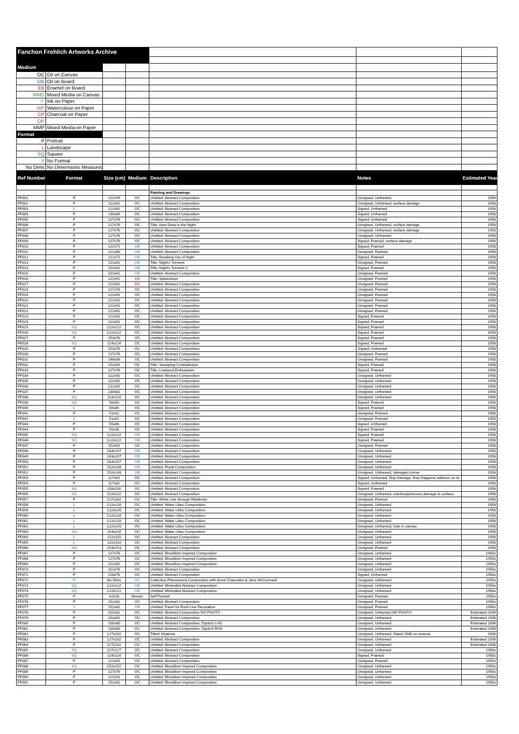| Fanchon Frohlich Artworks Archive | | | | | | |
| Medium | | | | | | |
| OC | Oil on Canvas | | | | | |
| OB | Oil on Board | | | | | |
| EB | Enamel on Board | | | | | |
| MMC | Mixed Media on Canvas | | | | | |
| IP | Ink on Paper | | | | | |
| WP | Watercolour on Paper | | | | | |
| CP | Charcoal on Paper | | | | | |
| OP | | | | | | |
| MMP | Mixed Media on Paper | | | | | |
| Format | | | | | | |
| P | Portrait | | | | | |
| L | Landscape | | | | | |
| SQ | Square | | | | | |
| X | No Format | | | | | |
| No Dims | No Dimensions Measured | | | | | |
| Ref Number | Format | Size (cm) | Medium | Description | Notes | Estimated Year |
| | | | | Painting and Drawings | | |
| FF001 | P | 122x76 | OC | Untitled: Abstract Composition | Unsigned, Unframed | 1958 |
| FF002 | P | 122x92 | OC | Untitled: Abstract Composition | Unsigned, Unframed, surface damage | 1958 |
| FF003 | L | 122x92 | OC | Untitled: Abstract Composition | Signed, Unframed | 1958 |
| FF004 | P | 130x89 | OC | Untitled: Abstract Composition | Signed, Unframed | 1958 |
| FF005 | P | 127x76 | OC | Untitled: Abstract Composition | Signed, Unframed | 1958 |
| FF006 | P | 127x76 | OC | Title: How Deep is the Night | Unsigned, Unframed, surface damage | 1958 |
| FF007 | P | 127x76 | OC | Untitled: Abstract Composition | Unsigned, Unframed, surface damage | 1958 |
| FF008 | P | 127x76 | OC | Untitled: Abstract Composition | Unsigned, Unframed | 1958 |
| FF009 | P | 127x76 | OC | Untitled: Abstract Composition | Signed, Framed, surface damage | 1958 |
| FF010 | P | 122x71 | OB | Untitled: Abstract Composition | Signed, Framed | 1958 |
| FF011 | P | 121x60 | OB | Untitled: Abstract Composition | Unsigned, Framed | 1958 |
| FF012 | P | 122x71 | OB | Title: Breaking Out of Night | Signed, Framed | 1958 |
| FF013 | P | 121x61 | OB | Title: Night's Torment | Unsigned, Framed | 1958 |
| FF014 | P | 101x61 | OB | Title: Night's Torment 2 | Signed, Framed | 1958 |
| FF015 | P | 101x61 | OB | Untitled: Abstract Composition | Unsigned, Framed | 1958 |
| FF016 | P | 122x91 | EB | Title: Spleandour | Unsigned, Framed | 1958 |
| FF017 | P | 122x91 | EB | Untitled: Abstract Composition | Unsigned, Framed | 1958 |
| FF018 | P | 127x76 | OC | Untitled: Abstract Composition | Unsigned, Framed | 1958 |
| FF019 | P | 122x91 | OC | Untitled: Abstract Composition | Unsigned, Framed | 1958 |
| FF020 | P | 122x91 | OC | Untitled: Abstract Composition | Unsigned, Framed | 1958 |
| FF021 | P | 122x91 | OC | Untitled: Abstract Composition | Unsigned, Framed | 1958 |
| FF022 | P | 122x91 | OC | Untitled: Abstract Composition | Unsigned, Framed | 1958 |
| FF023 | P | 122x91 | OC | Untitled: Abstract Composition | Signed, Framed | 1958 |
| FF024 | P | 122x91 | OC | Untitled: Abstract Composition | Signed, Framed | 1958 |
| FF025 | SQ | 122x122 | OC | Untitled: Abstract Composition | Signed, Framed | 1958 |
| FF026 | SQ | 122x122 | OC | Untitled: Abstract Composition | Signed, Framed | 1958 |
| FF027 | P | 153x76 | OC | Untitled: Abstract Composition | Signed, Framed | 1958 |
| FF028 | SQ | 114x114 | OC | Untitled: Abstract Composition | Signed, Framed | 1958 |
| FF029 | P | 153x76 | OC | Untitled: Abstract Composition | Signed, Unframed | 1958 |
| FF030 | P | 127x76 | OC | Untitled: Abstract Composition | Unsigned, Framed | 1958 |
| FF031 | P | 146x89 | OC | Untitled: Abstract Composition | Unsigned, Framed | 1958 |
| FF032 | P | 152x91 | OC | Title: Sweeping Contradiction | Signed, Framed | 1958 |
| FF033 | P | 127x76 | OC | Title: Liverpool Enthusiasm | Signed, Framed | 1958 |
| FF034 | P | 122x92 | OC | Untitled: Abstract Composition | Unsigned, Unframed | 1958 |
| FF035 | P | 122x92 | OC | Untitled: Abstract Composition | Unsigned, Unframed | 1958 |
| FF036 | P | 122x92 | OC | Untitled: Abstract Composition | Unsigned, Unframed | 1958 |
| FF037 | P | 130x81 | OC | Untitled: Abstract Composition | Unsigned, Unframed | 1958 |
| FF038 | SQ | 114x114 | OC | Untitled: Abstract Composition | Unsigned, Unframed | 1958 |
| FF039 | SQ | 50x50 | OC | Untitled: Abstract Composition | Signed, Framed | 1958 |
| FF040 | L | 55x46 | OC | Untitled: Abstract Composition | Signed, Framed | 1958 |
| FF041 | P | 51x41 | OC | Untitled: Abstract Composition | Unsigned, Framed | 1958 |
| FF042 | L | 51x41 | OC | Untitled: Abstract Composition | Unsigned, Framed | 1958 |
| FF043 | P | 55x46 | OC | Untitled: Abstract Composition | Signed, Unframed | 1958 |
| FF044 | P | 55x38 | OC | Untitled: Abstract Composition | Signed, Framed | 1958 |
| FF045 | SQ | 122x122 | OB | Untitled: Abstract Composition | Signed, Framed | 1958 |
| FF046 | SQ | 122x122 | OB | Untitled: Abstract Composition | Signed, Framed | 1958 |
| FF047 | P | 152x92 | OC | Untitled: Abstract Composition | Unsigned, Framed | 1958 |
| FF048 | P | 183x107 | OB | Untitled: Abstract Composition | Unsigned, Unframed | 1958 |
| FF049 | P | 183x107 | OB | Untitled: Abstract Composition | Unsigned, Unframed | 1958 |
| FF050 | P | 183x107 | OB | Untitled: Abstract Composition | Unsigned, Unframed | 1958 |
| FF051 | P | 152x148 | OB | Untitled: Floral Composition | Unsigned, Unframed | 1958 |
| FF052 | P | 152x148 | OB | Untitled: Abstract Composition | Unsigned, Unframed, damaged corner | 1958 |
| FF053 | P | 127x91 | OC | Untitled: Abstract Composition | Signed, Unframed, Drip Damage, Rue Daguerre address on re | 1958 |
| FF054 | P | 117x81 | OC | Untitled: Abstract Composition | Signed, Unframed | 1958 |
| FF055 | SQ | 116x116 | OC | Untitled: Abstract Composition | Signed, Framed | 1958 |
| FF056 | SQ | 122x122 | OC | Untitled: Abstract Composition | Unsigned, Unframed, cracking/pressure damage to surface | 1958 |
| FF057 | P | 127x102 | OC | Title: White Line through Rainbows | Unsigned, Framed | 1958 |
| FF058 | L | 122x120 | OC | Untitled: Water Lilies Composition | Unsigned, Unframed | 1958 |
| FF059 | L | 122x120 | OC | Untitled: Water Lilies Composition | Unsigned, Unframed | 1958 |
| FF060 | L | 122x120 | OC | Untitled: Water Lilies Composition | Unsigned, Unframed | 1958 |
| FF061 | L | 122x120 | OC | Untitled: Water Lilies Composition | Unsigned, Unframed | 1958 |
| FF062 | L | 122x120 | OC | Untitled: Water Lilies Composition | Unsigned, Unframed, hole in canvas | 1958 |
| FF063 | SQ | 114x114 | OC | Untitled: Water Lilies Composition | Unsigned, Unframed | 1958 |
| FF064 | L | 122x115 | OC | Untitled: Abstract Composition | Unsigned, Unframed | 1958 |
| FF065 | L | 122x118 | OC | Untitled: Abstract Composition | Unsigned, Unframed | 1958 |
| FF066 | SQ | 153x153 | OC | Untitled: Abstract Composition | Unsigned, Framed | 1958 |
| FF067 | P | 127x76 | OC | Untitled: Bhuddism Inspired Composition | Unsigned, Unframed | 1950s |
| FF068 | P | 127x76 | OC | Untitled: Bhuddism Inspired Composition | Unsigned, Unframed | 1950s |
| FF069 | P | 122x92 | OC | Untitled: Bhuddism Inspired Composition | Unsigned, Unframed | 1950s |
| FF070 | P | 152x76 | OC | Untitled: Abstract Composition | Unsigned, Unframed | 1950s |
| FF071 | P | 128x76 | OC | Untitled: Abstract Composition | Signed, Unframed | 1950s |
| FF072 | P | No Dims | OC | Collective Phenomena Composition with Anna Chancellor & Jane McCormack | Unsigned, Unframed | 1950s |
| FF073 | SQ | 122x122 | OB | Untitled: Minimalist Abstract Composition | Unsigned, Unframed | 1950s |
| FF074 | SQ | 122x122 | OB | Untitled: Minimalist Abstract Composition | Unsigned, Unframed | 1950s |
| FF075 | P | 42x28 | Mosaic | Self Portrait | Unsigned, Framed | 1950s |
| FF076 | P | 152x81 | OC | Untitled: Abstract Composition | Unsigned, Framed | 1950s |
| FF077 | X | 152x42 | OB | Untitled: Panel for Roof-Line Decoration | Unsigned, Framed | 1950s |
| FF078 | P | 102x81 | OC | Untitled: Abstract Composition NO PHOTO | Unsigned, Unframed NO PHOTO | Estimated 2006 |
| FF079 | P | 102x81 | OC | Untitled: Abstract Composition | Unsigned, Unframed | Estimated 2006 |
| FF080 | P | 100x80 | OC | Untitled: Abstract Composition, Dyptich LHS | Unsigned, Unframed | Estimated 2006 |
| FF081 | P | 100x80 | OC | Untitled: Abstract Composition, Dyptich RHS | Unsigned, Unframed | Estimated 2006 |
| FF082 | P | 127x102 | OC | Titled: Khatuna | Unsigned, Unframed, Dated 2006 on reverse | 2006 |
| FF083 | P | 127x102 | OC | Untitled: Abstract Composition | Unsigned, Unframed | Estimated 2006 |
| FF084 | P | 127x102 | OC | Untitled: Abstract Composition | Unsigned, Unframed | Estimated 2006 |
| FF085 | SQ | 127x127 | OC | Untitled: Abstract Composition | Unsigned, Unframed | 1950s |
| FF086 | SQ | 114x114 | OC | Untitled: Abstract Composition | Signed, Framed | 1950s |
| FF087 | P | 122x91 | OC | Untitled: Abstract Composition | Unsigned, Framed | 1950s |
| FF088 | SQ | 152x152 | OC | Untitled: Bhuddism Inspired Composition | Unsigned, Unframed | 1950s |
| FF089 | P | 127x76 | OC | Untitled: Bhuddism Inspired Composition | Unsigned, Unframed | 1950s |
| FF090 | P | 122x91 | OC | Untitled: Bhuddism Inspired Composition | Unsigned, Unframed | 1950s |
| FF091 | P | 152x91 | OC | Untitled: Bhuddism Inspired Composition | Unsigned, Unframed | 1950s |